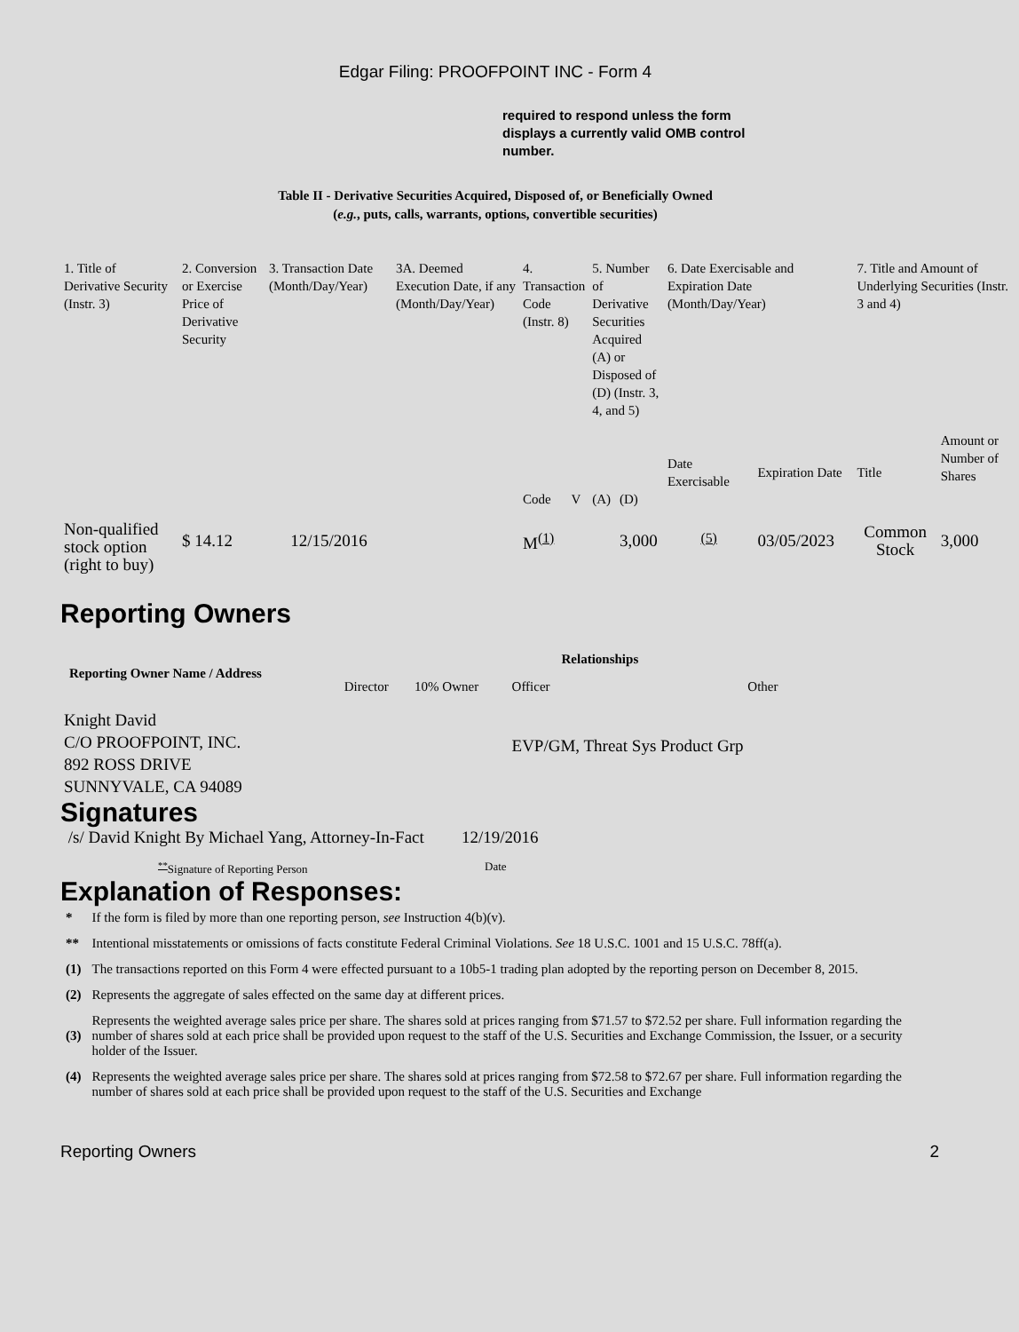Edgar Filing: PROOFPOINT INC - Form 4
required to respond unless the form displays a currently valid OMB control number.
Table II - Derivative Securities Acquired, Disposed of, or Beneficially Owned
(e.g., puts, calls, warrants, options, convertible securities)
| 1. Title of Derivative Security (Instr. 3) | 2. Conversion or Exercise Price of Derivative Security | 3. Transaction Date (Month/Day/Year) | 3A. Deemed Execution Date, if any (Month/Day/Year) | 4. Transaction Code (Instr. 8) | | 5. Number of Derivative Securities Acquired (A) or Disposed of (D) (Instr. 3, 4, and 5) | | 6. Date Exercisable and Expiration Date (Month/Day/Year) | | 7. Title and Amount of Underlying Securities (Instr. 3 and 4) | |
| --- | --- | --- | --- | --- | --- | --- | --- | --- | --- | --- | --- |
| | | | | Code | V | (A) | (D) | Date Exercisable | Expiration Date | Title | Amount or Number of Shares |
| Non-qualified stock option (right to buy) | $ 14.12 | 12/15/2016 | | M<sup>(1)</sup> | | | 3,000 | <sup>(5)</sup> | 03/05/2023 | Common Stock | 3,000 |
Reporting Owners
| Reporting Owner Name / Address | Relationships | | | |
| --- | --- | --- | --- | --- |
| | Director | 10% Owner | Officer | Other |
| Knight David C/O PROOFPOINT, INC. 892 ROSS DRIVE SUNNYVALE, CA 94089 | | | EVP/GM, Threat Sys Product Grp | |
Signatures
| /s/ David Knight By Michael Yang, Attorney-In-Fact | 12/19/2016 |
| <sup>**</sup> Signature of Reporting Person | Date |
Explanation of Responses:
| * | If the form is filed by more than one reporting person, see Instruction 4(b)(v). |
| ** | Intentional misstatements or omissions of facts constitute Federal Criminal Violations. See 18 U.S.C. 1001 and 15 U.S.C. 78ff(a). |
| (1) | The transactions reported on this Form 4 were effected pursuant to a 10b5-1 trading plan adopted by the reporting person on December 8, 2015. |
| (2) | Represents the aggregate of sales effected on the same day at different prices. |
| (3) | Represents the weighted average sales price per share. The shares sold at prices ranging from $71.57 to $72.52 per share. Full information regarding the number of shares sold at each price shall be provided upon request to the staff of the U.S. Securities and Exchange Commission, the Issuer, or a security holder of the Issuer. |
| (4) | Represents the weighted average sales price per share. The shares sold at prices ranging from $72.58 to $72.67 per share. Full information regarding the number of shares sold at each price shall be provided upon request to the staff of the U.S. Securities and Exchange |
Reporting Owners 2